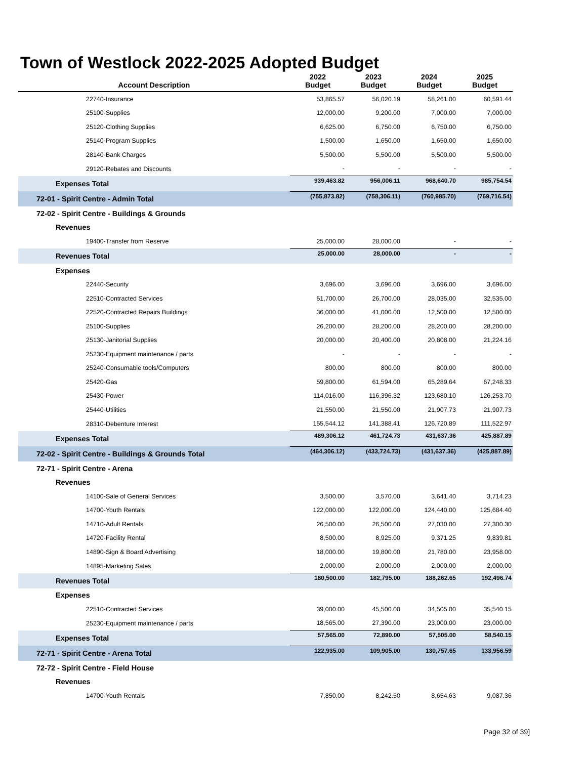Town of Westlock 2022-2025 Adopted Budget
| Account Description | 2022 Budget | 2023 Budget | 2024 Budget | 2025 Budget |
| --- | --- | --- | --- | --- |
| 22740-Insurance | 53,865.57 | 56,020.19 | 58,261.00 | 60,591.44 |
| 25100-Supplies | 12,000.00 | 9,200.00 | 7,000.00 | 7,000.00 |
| 25120-Clothing Supplies | 6,625.00 | 6,750.00 | 6,750.00 | 6,750.00 |
| 25140-Program Supplies | 1,500.00 | 1,650.00 | 1,650.00 | 1,650.00 |
| 28140-Bank Charges | 5,500.00 | 5,500.00 | 5,500.00 | 5,500.00 |
| 29120-Rebates and Discounts | - | - | - | - |
| Expenses Total | 939,463.82 | 956,006.11 | 968,640.70 | 985,754.54 |
| 72-01 - Spirit Centre - Admin Total | (755,873.82) | (758,306.11) | (760,985.70) | (769,716.54) |
| 72-02 - Spirit Centre - Buildings & Grounds | | | | |
| Revenues | | | | |
| 19400-Transfer from Reserve | 25,000.00 | 28,000.00 | - | - |
| Revenues Total | 25,000.00 | 28,000.00 | - | - |
| Expenses | | | | |
| 22440-Security | 3,696.00 | 3,696.00 | 3,696.00 | 3,696.00 |
| 22510-Contracted Services | 51,700.00 | 26,700.00 | 28,035.00 | 32,535.00 |
| 22520-Contracted Repairs Buildings | 36,000.00 | 41,000.00 | 12,500.00 | 12,500.00 |
| 25100-Supplies | 26,200.00 | 28,200.00 | 28,200.00 | 28,200.00 |
| 25130-Janitorial Supplies | 20,000.00 | 20,400.00 | 20,808.00 | 21,224.16 |
| 25230-Equipment maintenance / parts | - | - | - | - |
| 25240-Consumable tools/Computers | 800.00 | 800.00 | 800.00 | 800.00 |
| 25420-Gas | 59,800.00 | 61,594.00 | 65,289.64 | 67,248.33 |
| 25430-Power | 114,016.00 | 116,396.32 | 123,680.10 | 126,253.70 |
| 25440-Utilities | 21,550.00 | 21,550.00 | 21,907.73 | 21,907.73 |
| 28310-Debenture Interest | 155,544.12 | 141,388.41 | 126,720.89 | 111,522.97 |
| Expenses Total | 489,306.12 | 461,724.73 | 431,637.36 | 425,887.89 |
| 72-02 - Spirit Centre - Buildings & Grounds Total | (464,306.12) | (433,724.73) | (431,637.36) | (425,887.89) |
| 72-71 - Spirit Centre - Arena | | | | |
| Revenues | | | | |
| 14100-Sale of General Services | 3,500.00 | 3,570.00 | 3,641.40 | 3,714.23 |
| 14700-Youth Rentals | 122,000.00 | 122,000.00 | 124,440.00 | 125,684.40 |
| 14710-Adult Rentals | 26,500.00 | 26,500.00 | 27,030.00 | 27,300.30 |
| 14720-Facility Rental | 8,500.00 | 8,925.00 | 9,371.25 | 9,839.81 |
| 14890-Sign & Board Advertising | 18,000.00 | 19,800.00 | 21,780.00 | 23,958.00 |
| 14895-Marketing Sales | 2,000.00 | 2,000.00 | 2,000.00 | 2,000.00 |
| Revenues Total | 180,500.00 | 182,795.00 | 188,262.65 | 192,496.74 |
| Expenses | | | | |
| 22510-Contracted Services | 39,000.00 | 45,500.00 | 34,505.00 | 35,540.15 |
| 25230-Equipment maintenance / parts | 18,565.00 | 27,390.00 | 23,000.00 | 23,000.00 |
| Expenses Total | 57,565.00 | 72,890.00 | 57,505.00 | 58,540.15 |
| 72-71 - Spirit Centre - Arena Total | 122,935.00 | 109,905.00 | 130,757.65 | 133,956.59 |
| 72-72 - Spirit Centre - Field House | | | | |
| Revenues | | | | |
| 14700-Youth Rentals | 7,850.00 | 8,242.50 | 8,654.63 | 9,087.36 |
Page 32 of 39]